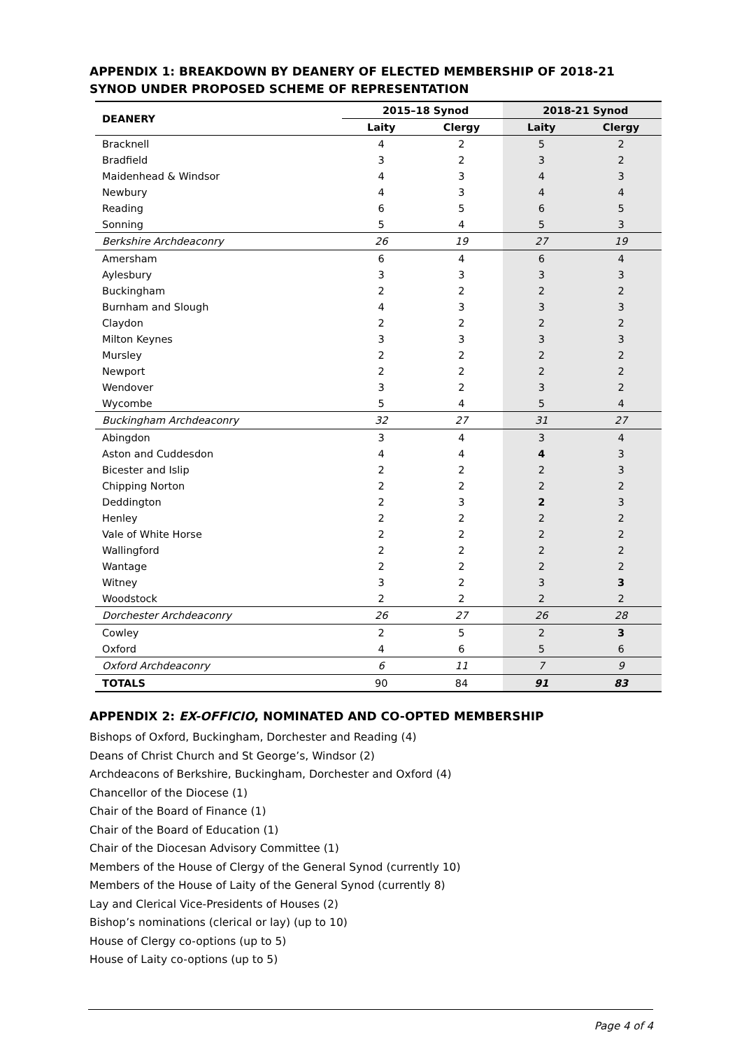APPENDIX 1: BREAKDOWN BY DEANERY OF ELECTED MEMBERSHIP OF 2018-21 SYNOD UNDER PROPOSED SCHEME OF REPRESENTATION
| DEANERY | 2015–18 Synod | | 2018-21 Synod | |
| --- | --- | --- | --- | --- |
| | Laity | Clergy | Laity | Clergy |
| Bracknell | 4 | 2 | 5 | 2 |
| Bradfield | 3 | 2 | 3 | 2 |
| Maidenhead & Windsor | 4 | 3 | 4 | 3 |
| Newbury | 4 | 3 | 4 | 4 |
| Reading | 6 | 5 | 6 | 5 |
| Sonning | 5 | 4 | 5 | 3 |
| Berkshire Archdeaconry | 26 | 19 | 27 | 19 |
| Amersham | 6 | 4 | 6 | 4 |
| Aylesbury | 3 | 3 | 3 | 3 |
| Buckingham | 2 | 2 | 2 | 2 |
| Burnham and Slough | 4 | 3 | 3 | 3 |
| Claydon | 2 | 2 | 2 | 2 |
| Milton Keynes | 3 | 3 | 3 | 3 |
| Mursley | 2 | 2 | 2 | 2 |
| Newport | 2 | 2 | 2 | 2 |
| Wendover | 3 | 2 | 3 | 2 |
| Wycombe | 5 | 4 | 5 | 4 |
| Buckingham Archdeaconry | 32 | 27 | 31 | 27 |
| Abingdon | 3 | 4 | 3 | 4 |
| Aston and Cuddesdon | 4 | 4 | 4 | 3 |
| Bicester and Islip | 2 | 2 | 2 | 3 |
| Chipping Norton | 2 | 2 | 2 | 2 |
| Deddington | 2 | 3 | 2 | 3 |
| Henley | 2 | 2 | 2 | 2 |
| Vale of White Horse | 2 | 2 | 2 | 2 |
| Wallingford | 2 | 2 | 2 | 2 |
| Wantage | 2 | 2 | 2 | 2 |
| Witney | 3 | 2 | 3 | 3 |
| Woodstock | 2 | 2 | 2 | 2 |
| Dorchester Archdeaconry | 26 | 27 | 26 | 28 |
| Cowley | 2 | 5 | 2 | 3 |
| Oxford | 4 | 6 | 5 | 6 |
| Oxford Archdeaconry | 6 | 11 | 7 | 9 |
| TOTALS | 90 | 84 | 91 | 83 |
APPENDIX 2: EX-OFFICIO, NOMINATED AND CO-OPTED MEMBERSHIP
Bishops of Oxford, Buckingham, Dorchester and Reading (4)
Deans of Christ Church and St George’s, Windsor (2)
Archdeacons of Berkshire, Buckingham, Dorchester and Oxford (4)
Chancellor of the Diocese (1)
Chair of the Board of Finance (1)
Chair of the Board of Education (1)
Chair of the Diocesan Advisory Committee (1)
Members of the House of Clergy of the General Synod (currently 10)
Members of the House of Laity of the General Synod (currently 8)
Lay and Clerical Vice-Presidents of Houses (2)
Bishop’s nominations (clerical or lay) (up to 10)
House of Clergy co-options (up to 5)
House of Laity co-options (up to 5)
Page 4 of 4